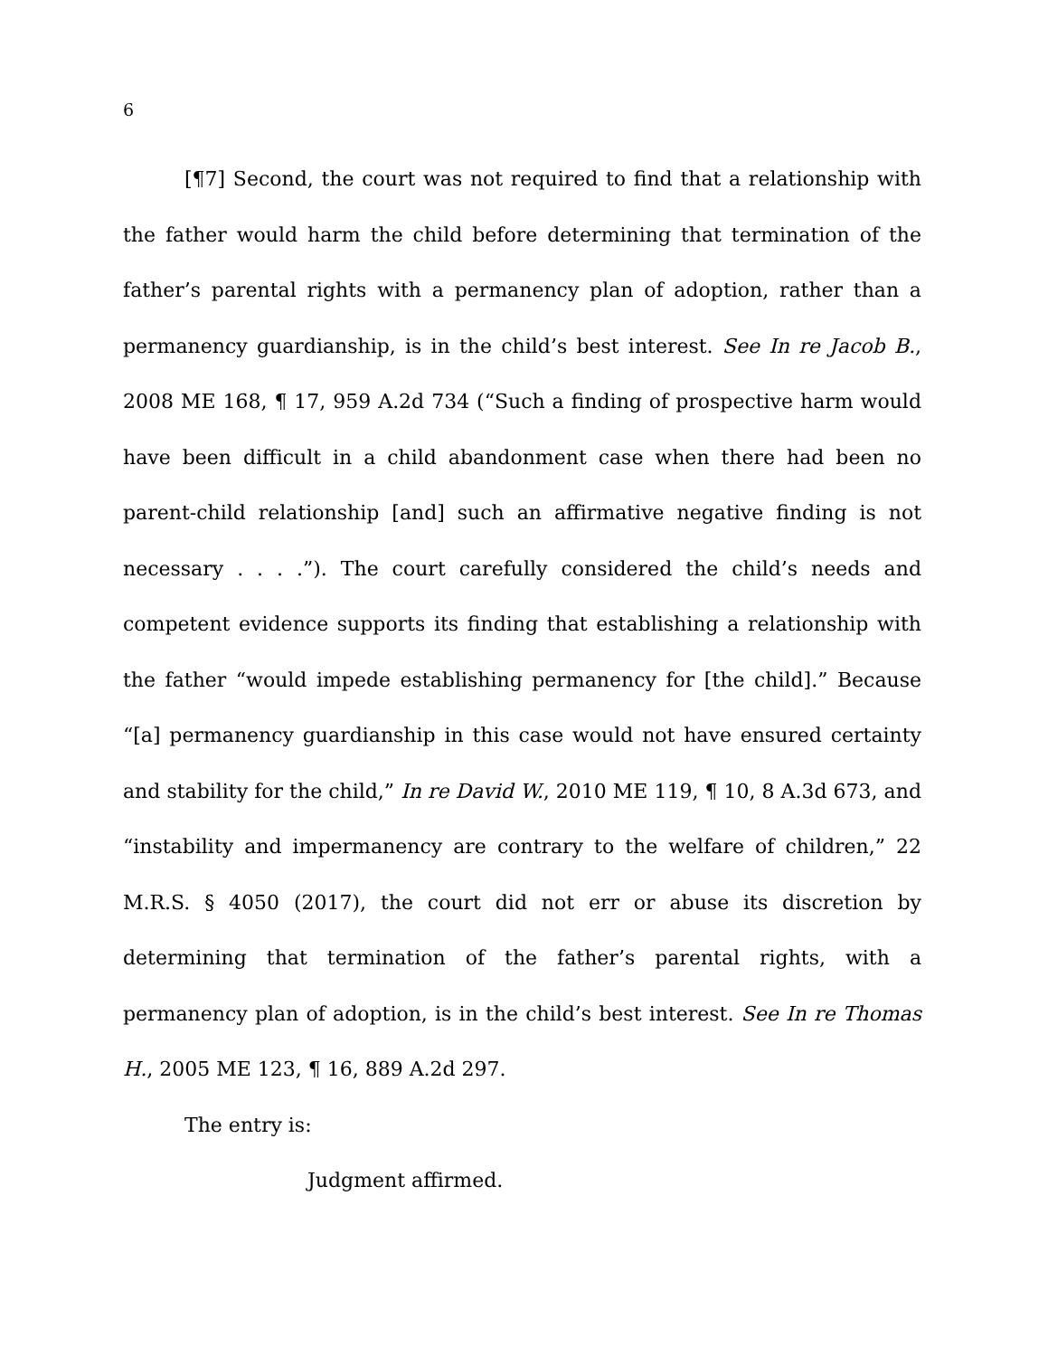6
[¶7] Second, the court was not required to find that a relationship with the father would harm the child before determining that termination of the father’s parental rights with a permanency plan of adoption, rather than a permanency guardianship, is in the child’s best interest. See In re Jacob B., 2008 ME 168, ¶ 17, 959 A.2d 734 (“Such a finding of prospective harm would have been difficult in a child abandonment case when there had been no parent-child relationship [and] such an affirmative negative finding is not necessary . . . .”). The court carefully considered the child’s needs and competent evidence supports its finding that establishing a relationship with the father “would impede establishing permanency for [the child].” Because “[a] permanency guardianship in this case would not have ensured certainty and stability for the child,” In re David W., 2010 ME 119, ¶ 10, 8 A.3d 673, and “instability and impermanency are contrary to the welfare of children,” 22 M.R.S. § 4050 (2017), the court did not err or abuse its discretion by determining that termination of the father’s parental rights, with a permanency plan of adoption, is in the child’s best interest. See In re Thomas H., 2005 ME 123, ¶ 16, 889 A.2d 297.
The entry is:
Judgment affirmed.